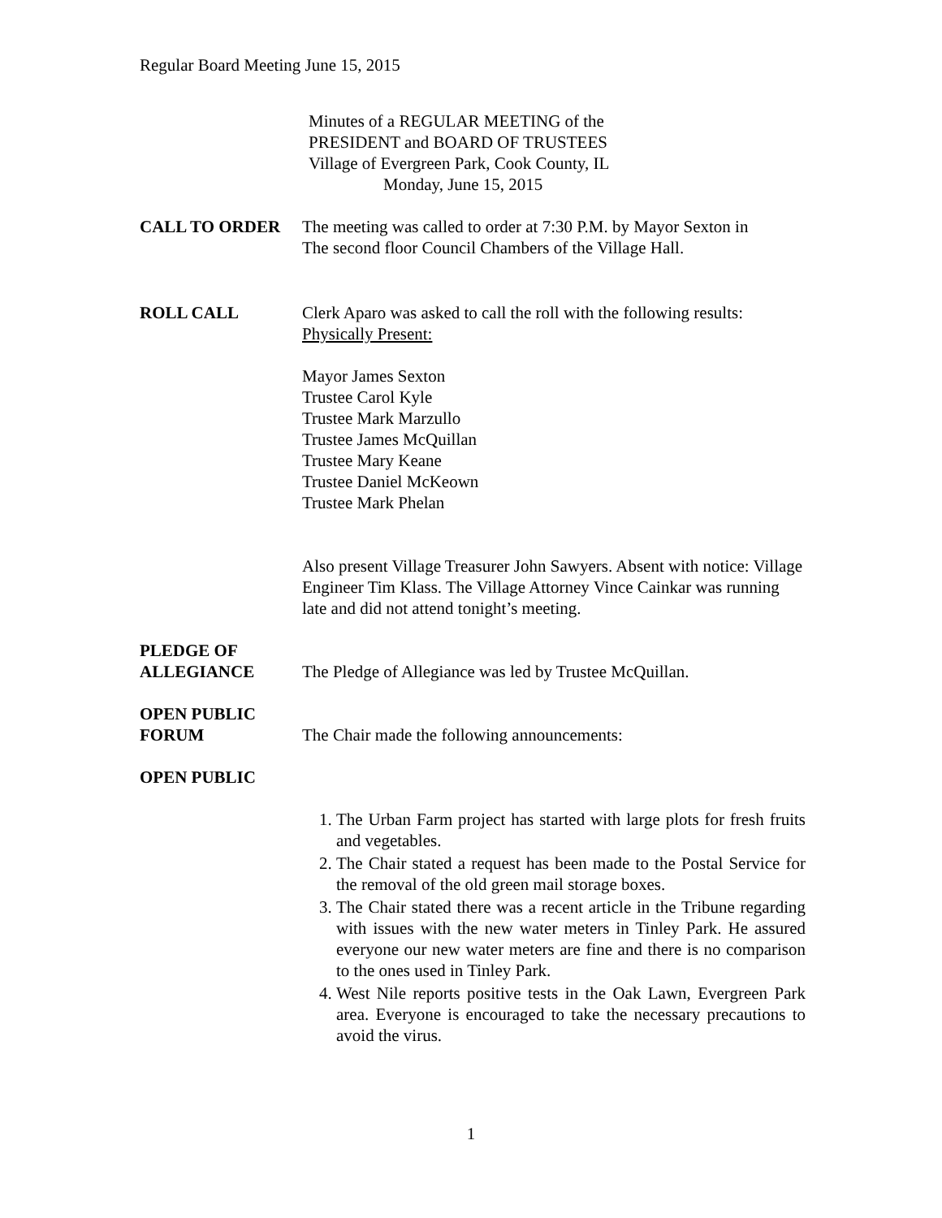Regular Board Meeting June 15, 2015
Minutes of a REGULAR MEETING of the
PRESIDENT and BOARD OF TRUSTEES
Village of Evergreen Park, Cook County, IL
Monday, June 15, 2015
CALL TO ORDER The meeting was called to order at 7:30 P.M. by Mayor Sexton in
The second floor Council Chambers of the Village Hall.
ROLL CALL Clerk Aparo was asked to call the roll with the following results:
Physically Present:
Mayor James Sexton
Trustee Carol Kyle
Trustee Mark Marzullo
Trustee James McQuillan
Trustee Mary Keane
Trustee Daniel McKeown
Trustee Mark Phelan
Also present Village Treasurer John Sawyers. Absent with notice: Village Engineer Tim Klass. The Village Attorney Vince Cainkar was running late and did not attend tonight’s meeting.
PLEDGE OF
ALLEGIANCE
The Pledge of Allegiance was led by Trustee McQuillan.
OPEN PUBLIC
FORUM
The Chair made the following announcements:
OPEN PUBLIC
1. The Urban Farm project has started with large plots for fresh fruits and vegetables.
2. The Chair stated a request has been made to the Postal Service for the removal of the old green mail storage boxes.
3. The Chair stated there was a recent article in the Tribune regarding with issues with the new water meters in Tinley Park. He assured everyone our new water meters are fine and there is no comparison to the ones used in Tinley Park.
4. West Nile reports positive tests in the Oak Lawn, Evergreen Park area. Everyone is encouraged to take the necessary precautions to avoid the virus.
1